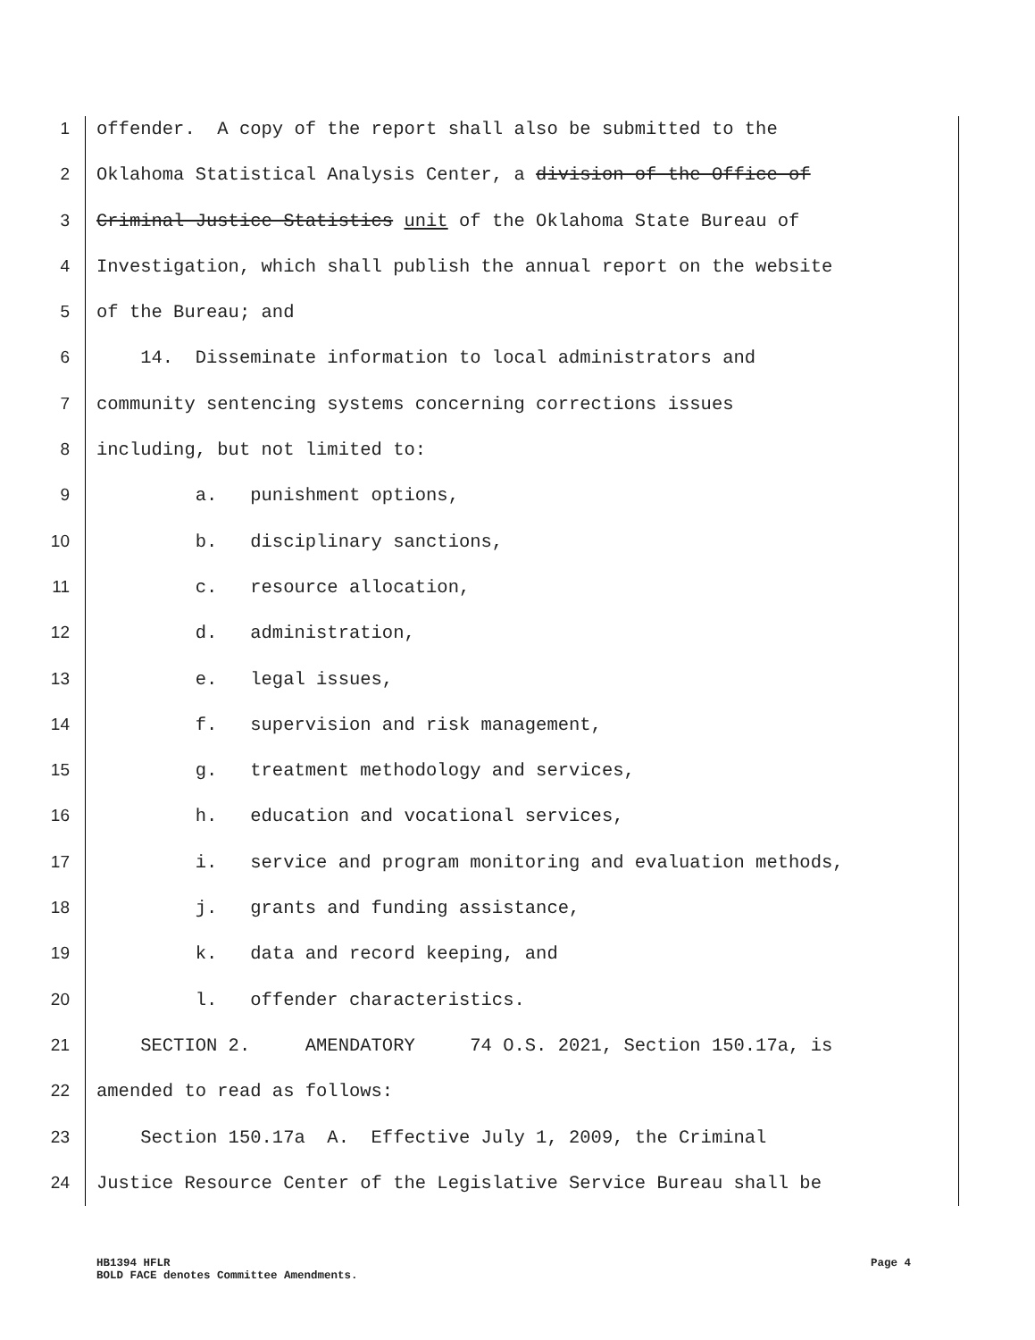1 offender. A copy of the report shall also be submitted to the
2 Oklahoma Statistical Analysis Center, a division of the Office of
3 Criminal Justice Statistics unit of the Oklahoma State Bureau of
4 Investigation, which shall publish the annual report on the website
5 of the Bureau; and
6 14. Disseminate information to local administrators and
7 community sentencing systems concerning corrections issues
8 including, but not limited to:
9 a. punishment options,
10 b. disciplinary sanctions,
11 c. resource allocation,
12 d. administration,
13 e. legal issues,
14 f. supervision and risk management,
15 g. treatment methodology and services,
16 h. education and vocational services,
17 i. service and program monitoring and evaluation methods,
18 j. grants and funding assistance,
19 k. data and record keeping, and
20 l. offender characteristics.
21 SECTION 2. AMENDATORY 74 O.S. 2021, Section 150.17a, is
22 amended to read as follows:
23 Section 150.17a A. Effective July 1, 2009, the Criminal
24 Justice Resource Center of the Legislative Service Bureau shall be
HB1394 HFLR Page 4
BOLD FACE denotes Committee Amendments.